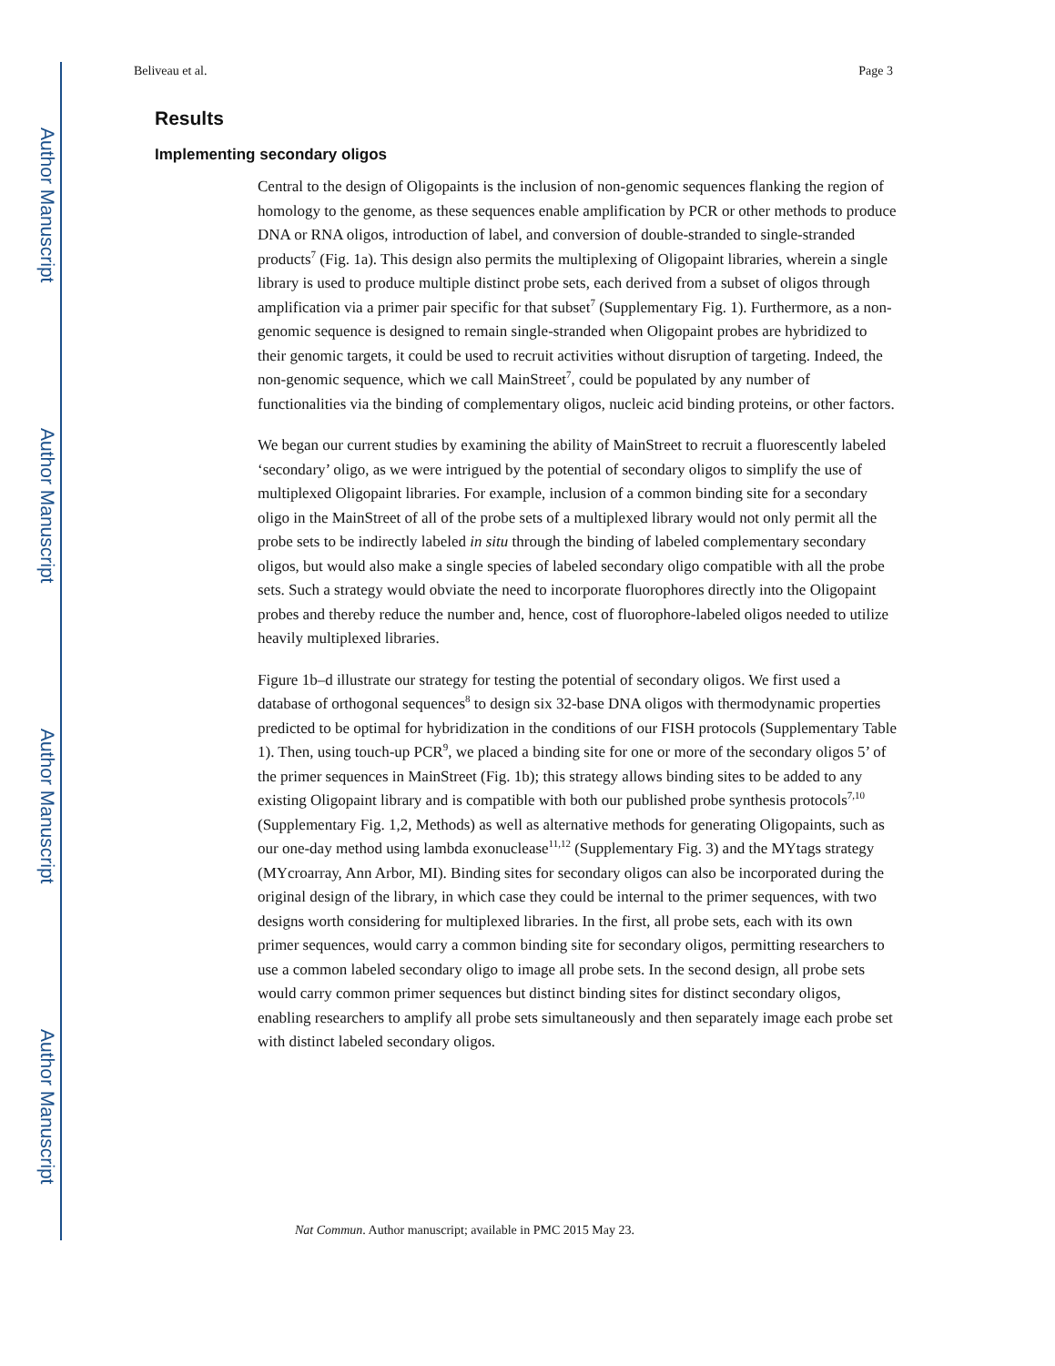Author Manuscript
Author Manuscript
Author Manuscript
Author Manuscript
Beliveau et al. Page 3
Results
Implementing secondary oligos
Central to the design of Oligopaints is the inclusion of non-genomic sequences flanking the region of homology to the genome, as these sequences enable amplification by PCR or other methods to produce DNA or RNA oligos, introduction of label, and conversion of double-stranded to single-stranded products<sup>7</sup> (Fig. 1a). This design also permits the multiplexing of Oligopaint libraries, wherein a single library is used to produce multiple distinct probe sets, each derived from a subset of oligos through amplification via a primer pair specific for that subset<sup>7</sup> (Supplementary Fig. 1). Furthermore, as a non-genomic sequence is designed to remain single-stranded when Oligopaint probes are hybridized to their genomic targets, it could be used to recruit activities without disruption of targeting. Indeed, the non-genomic sequence, which we call MainStreet<sup>7</sup>, could be populated by any number of functionalities via the binding of complementary oligos, nucleic acid binding proteins, or other factors.
We began our current studies by examining the ability of MainStreet to recruit a fluorescently labeled ‘secondary’ oligo, as we were intrigued by the potential of secondary oligos to simplify the use of multiplexed Oligopaint libraries. For example, inclusion of a common binding site for a secondary oligo in the MainStreet of all of the probe sets of a multiplexed library would not only permit all the probe sets to be indirectly labeled in situ through the binding of labeled complementary secondary oligos, but would also make a single species of labeled secondary oligo compatible with all the probe sets. Such a strategy would obviate the need to incorporate fluorophores directly into the Oligopaint probes and thereby reduce the number and, hence, cost of fluorophore-labeled oligos needed to utilize heavily multiplexed libraries.
Figure 1b–d illustrate our strategy for testing the potential of secondary oligos. We first used a database of orthogonal sequences<sup>8</sup> to design six 32-base DNA oligos with thermodynamic properties predicted to be optimal for hybridization in the conditions of our FISH protocols (Supplementary Table 1). Then, using touch-up PCR<sup>9</sup>, we placed a binding site for one or more of the secondary oligos 5’ of the primer sequences in MainStreet (Fig. 1b); this strategy allows binding sites to be added to any existing Oligopaint library and is compatible with both our published probe synthesis protocols<sup>7,10</sup> (Supplementary Fig. 1,2, Methods) as well as alternative methods for generating Oligopaints, such as our one-day method using lambda exonuclease<sup>11,12</sup> (Supplementary Fig. 3) and the MYtags strategy (MYcroarray, Ann Arbor, MI). Binding sites for secondary oligos can also be incorporated during the original design of the library, in which case they could be internal to the primer sequences, with two designs worth considering for multiplexed libraries. In the first, all probe sets, each with its own primer sequences, would carry a common binding site for secondary oligos, permitting researchers to use a common labeled secondary oligo to image all probe sets. In the second design, all probe sets would carry common primer sequences but distinct binding sites for distinct secondary oligos, enabling researchers to amplify all probe sets simultaneously and then separately image each probe set with distinct labeled secondary oligos.
Nat Commun. Author manuscript; available in PMC 2015 May 23.